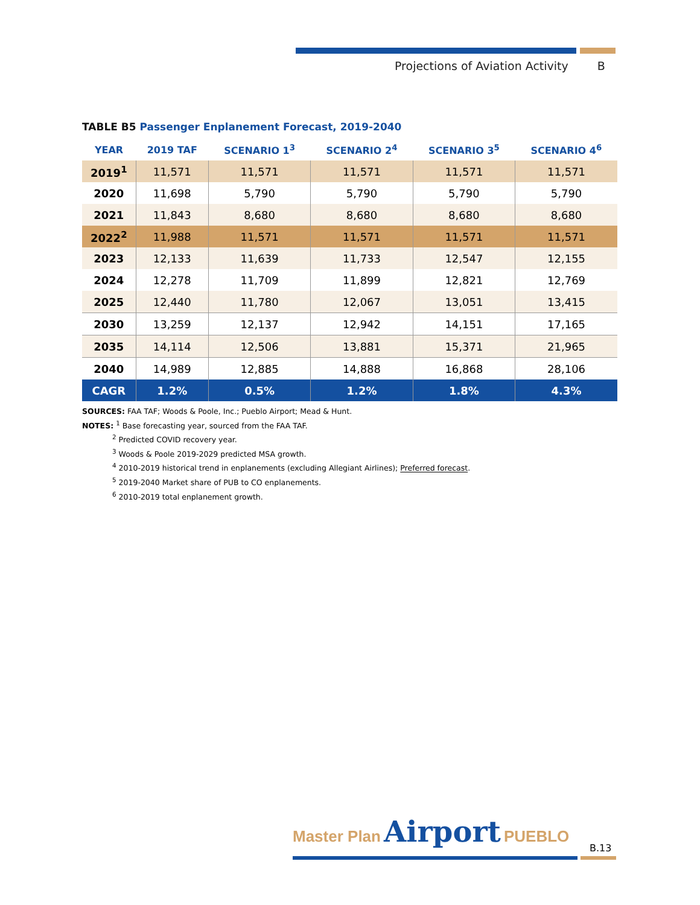Projections of Aviation Activity B
TABLE B5 Passenger Enplanement Forecast, 2019-2040
| YEAR | 2019 TAF | SCENARIO 1<sup>3</sup> | SCENARIO 2<sup>4</sup> | SCENARIO 3<sup>5</sup> | SCENARIO 4<sup>6</sup> |
| --- | --- | --- | --- | --- | --- |
| 2019<sup>1</sup> | 11,571 | 11,571 | 11,571 | 11,571 | 11,571 |
| 2020 | 11,698 | 5,790 | 5,790 | 5,790 | 5,790 |
| 2021 | 11,843 | 8,680 | 8,680 | 8,680 | 8,680 |
| 2022<sup>2</sup> | 11,988 | 11,571 | 11,571 | 11,571 | 11,571 |
| 2023 | 12,133 | 11,639 | 11,733 | 12,547 | 12,155 |
| 2024 | 12,278 | 11,709 | 11,899 | 12,821 | 12,769 |
| 2025 | 12,440 | 11,780 | 12,067 | 13,051 | 13,415 |
| 2030 | 13,259 | 12,137 | 12,942 | 14,151 | 17,165 |
| 2035 | 14,114 | 12,506 | 13,881 | 15,371 | 21,965 |
| 2040 | 14,989 | 12,885 | 14,888 | 16,868 | 28,106 |
| CAGR | 1.2% | 0.5% | 1.2% | 1.8% | 4.3% |
SOURCES: FAA TAF; Woods & Poole, Inc.; Pueblo Airport; Mead & Hunt.
NOTES: <sup>1</sup> Base forecasting year, sourced from the FAA TAF.
<sup>2</sup> Predicted COVID recovery year.
<sup>3</sup> Woods & Poole 2019-2029 predicted MSA growth.
<sup>4</sup> 2010-2019 historical trend in enplanements (excluding Allegiant Airlines); Preferred forecast.
<sup>5</sup> 2019-2040 Market share of PUB to CO enplanements.
<sup>6</sup> 2010-2019 total enplanement growth.
Master Plan Airport PUEBLO
B.13